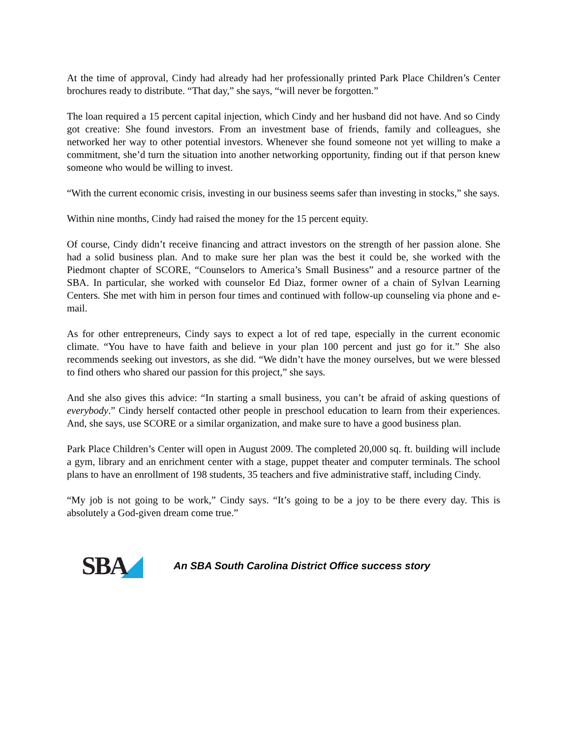At the time of approval, Cindy had already had her professionally printed Park Place Children’s Center brochures ready to distribute. “That day,” she says, “will never be forgotten.”
The loan required a 15 percent capital injection, which Cindy and her husband did not have. And so Cindy got creative: She found investors. From an investment base of friends, family and colleagues, she networked her way to other potential investors. Whenever she found someone not yet willing to make a commitment, she’d turn the situation into another networking opportunity, finding out if that person knew someone who would be willing to invest.
“With the current economic crisis, investing in our business seems safer than investing in stocks,” she says.
Within nine months, Cindy had raised the money for the 15 percent equity.
Of course, Cindy didn’t receive financing and attract investors on the strength of her passion alone. She had a solid business plan. And to make sure her plan was the best it could be, she worked with the Piedmont chapter of SCORE, “Counselors to America’s Small Business” and a resource partner of the SBA. In particular, she worked with counselor Ed Diaz, former owner of a chain of Sylvan Learning Centers. She met with him in person four times and continued with follow-up counseling via phone and e-mail.
As for other entrepreneurs, Cindy says to expect a lot of red tape, especially in the current economic climate. “You have to have faith and believe in your plan 100 percent and just go for it.” She also recommends seeking out investors, as she did. “We didn’t have the money ourselves, but we were blessed to find others who shared our passion for this project,” she says.
And she also gives this advice: “In starting a small business, you can’t be afraid of asking questions of everybody.” Cindy herself contacted other people in preschool education to learn from their experiences. And, she says, use SCORE or a similar organization, and make sure to have a good business plan.
Park Place Children’s Center will open in August 2009. The completed 20,000 sq. ft. building will include a gym, library and an enrichment center with a stage, puppet theater and computer terminals. The school plans to have an enrollment of 198 students, 35 teachers and five administrative staff, including Cindy.
“My job is not going to be work,” Cindy says. “It’s going to be a joy to be there every day. This is absolutely a God-given dream come true.”
SBA
An SBA South Carolina District Office success story